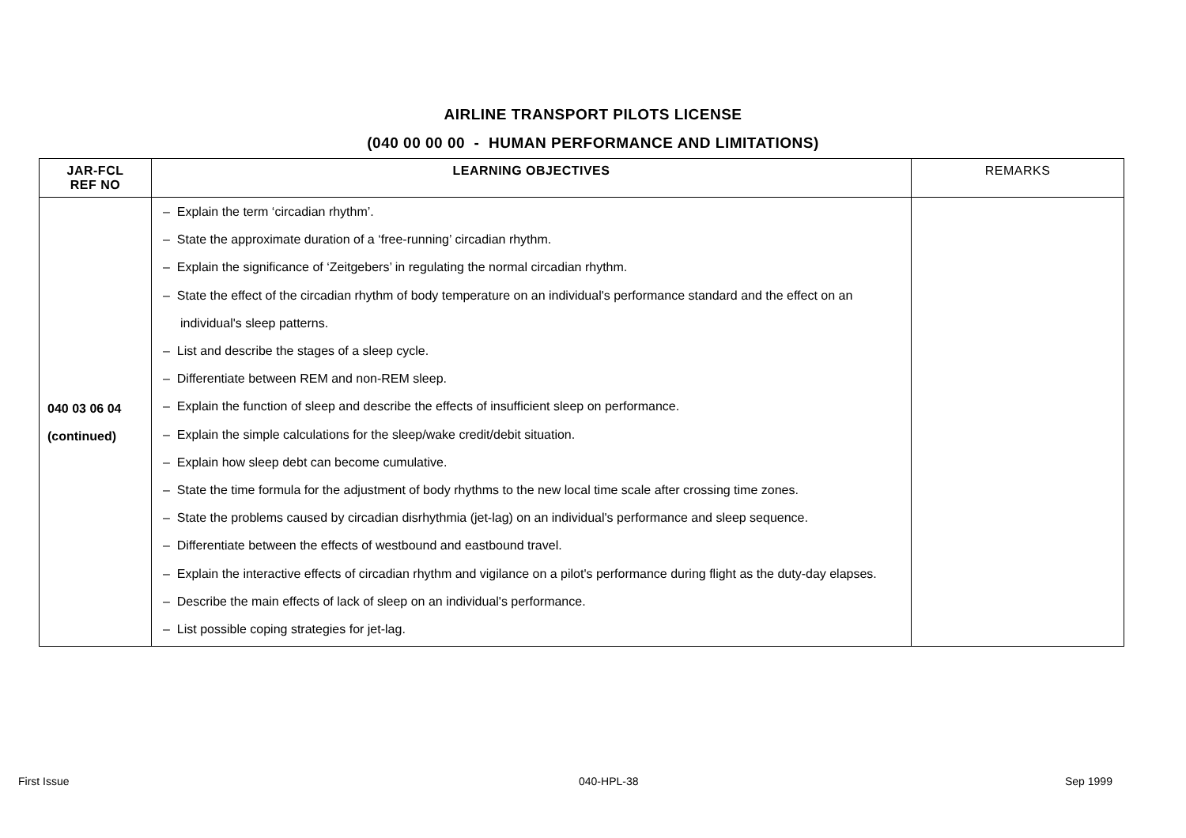AIRLINE TRANSPORT PILOTS LICENSE
(040 00 00 00 - HUMAN PERFORMANCE AND LIMITATIONS)
| JAR-FCL REF NO | LEARNING OBJECTIVES | REMARKS |
| --- | --- | --- |
| 040 03 06 04 (continued) | – Explain the term ‘circadian rhythm’. – State the approximate duration of a ‘free-running’ circadian rhythm. – Explain the significance of ‘Zeitgebers’ in regulating the normal circadian rhythm. – State the effect of the circadian rhythm of body temperature on an individual's performance standard and the effect on an individual's sleep patterns. – List and describe the stages of a sleep cycle. – Differentiate between REM and non-REM sleep. – Explain the function of sleep and describe the effects of insufficient sleep on performance. – Explain the simple calculations for the sleep/wake credit/debit situation. – Explain how sleep debt can become cumulative. – State the time formula for the adjustment of body rhythms to the new local time scale after crossing time zones. – State the problems caused by circadian disrhythmia (jet-lag) on an individual's performance and sleep sequence. – Differentiate between the effects of westbound and eastbound travel. – Explain the interactive effects of circadian rhythm and vigilance on a pilot's performance during flight as the duty-day elapses. – Describe the main effects of lack of sleep on an individual's performance. – List possible coping strategies for jet-lag. | |
First Issue 040-HPL-38 Sep 1999